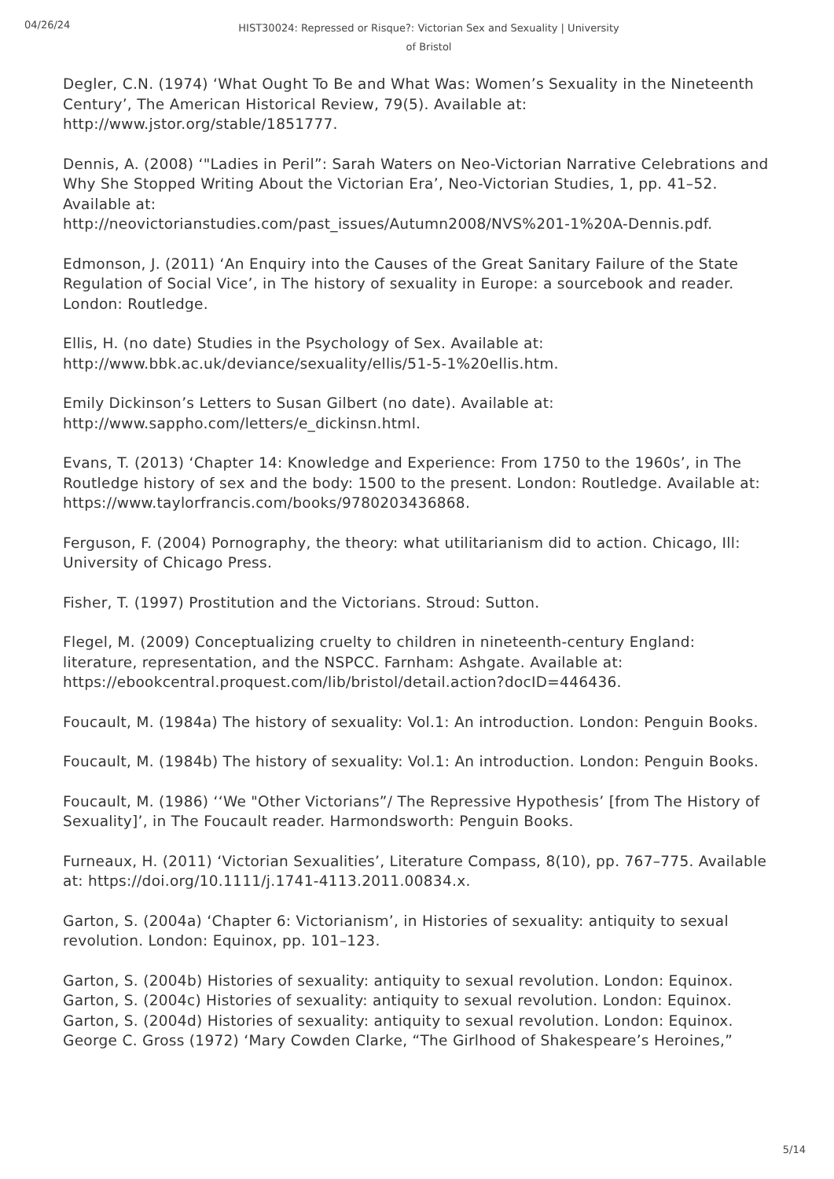04/26/24
HIST30024: Repressed or Risque?: Victorian Sex and Sexuality | University
of Bristol
Degler, C.N. (1974) ‘What Ought To Be and What Was: Women’s Sexuality in the Nineteenth Century’, The American Historical Review, 79(5). Available at: http://www.jstor.org/stable/1851777.
Dennis, A. (2008) ‘"Ladies in Peril”: Sarah Waters on Neo-Victorian Narrative Celebrations and Why She Stopped Writing About the Victorian Era’, Neo-Victorian Studies, 1, pp. 41–52. Available at:
http://neovictorianstudies.com/past_issues/Autumn2008/NVS%201-1%20A-Dennis.pdf.
Edmonson, J. (2011) ‘An Enquiry into the Causes of the Great Sanitary Failure of the State Regulation of Social Vice’, in The history of sexuality in Europe: a sourcebook and reader. London: Routledge.
Ellis, H. (no date) Studies in the Psychology of Sex. Available at:
http://www.bbk.ac.uk/deviance/sexuality/ellis/51-5-1%20ellis.htm.
Emily Dickinson’s Letters to Susan Gilbert (no date). Available at:
http://www.sappho.com/letters/e_dickinsn.html.
Evans, T. (2013) ‘Chapter 14: Knowledge and Experience: From 1750 to the 1960s’, in The Routledge history of sex and the body: 1500 to the present. London: Routledge. Available at: https://www.taylorfrancis.com/books/9780203436868.
Ferguson, F. (2004) Pornography, the theory: what utilitarianism did to action. Chicago, Ill: University of Chicago Press.
Fisher, T. (1997) Prostitution and the Victorians. Stroud: Sutton.
Flegel, M. (2009) Conceptualizing cruelty to children in nineteenth-century England: literature, representation, and the NSPCC. Farnham: Ashgate. Available at: https://ebookcentral.proquest.com/lib/bristol/detail.action?docID=446436.
Foucault, M. (1984a) The history of sexuality: Vol.1: An introduction. London: Penguin Books.
Foucault, M. (1984b) The history of sexuality: Vol.1: An introduction. London: Penguin Books.
Foucault, M. (1986) ‘‘We "Other Victorians”/ The Repressive Hypothesis’ [from The History of Sexuality]’, in The Foucault reader. Harmondsworth: Penguin Books.
Furneaux, H. (2011) ‘Victorian Sexualities’, Literature Compass, 8(10), pp. 767–775. Available at: https://doi.org/10.1111/j.1741-4113.2011.00834.x.
Garton, S. (2004a) ‘Chapter 6: Victorianism’, in Histories of sexuality: antiquity to sexual revolution. London: Equinox, pp. 101–123.
Garton, S. (2004b) Histories of sexuality: antiquity to sexual revolution. London: Equinox.
Garton, S. (2004c) Histories of sexuality: antiquity to sexual revolution. London: Equinox.
Garton, S. (2004d) Histories of sexuality: antiquity to sexual revolution. London: Equinox.
George C. Gross (1972) ‘Mary Cowden Clarke, “The Girlhood of Shakespeare’s Heroines,”
5/14